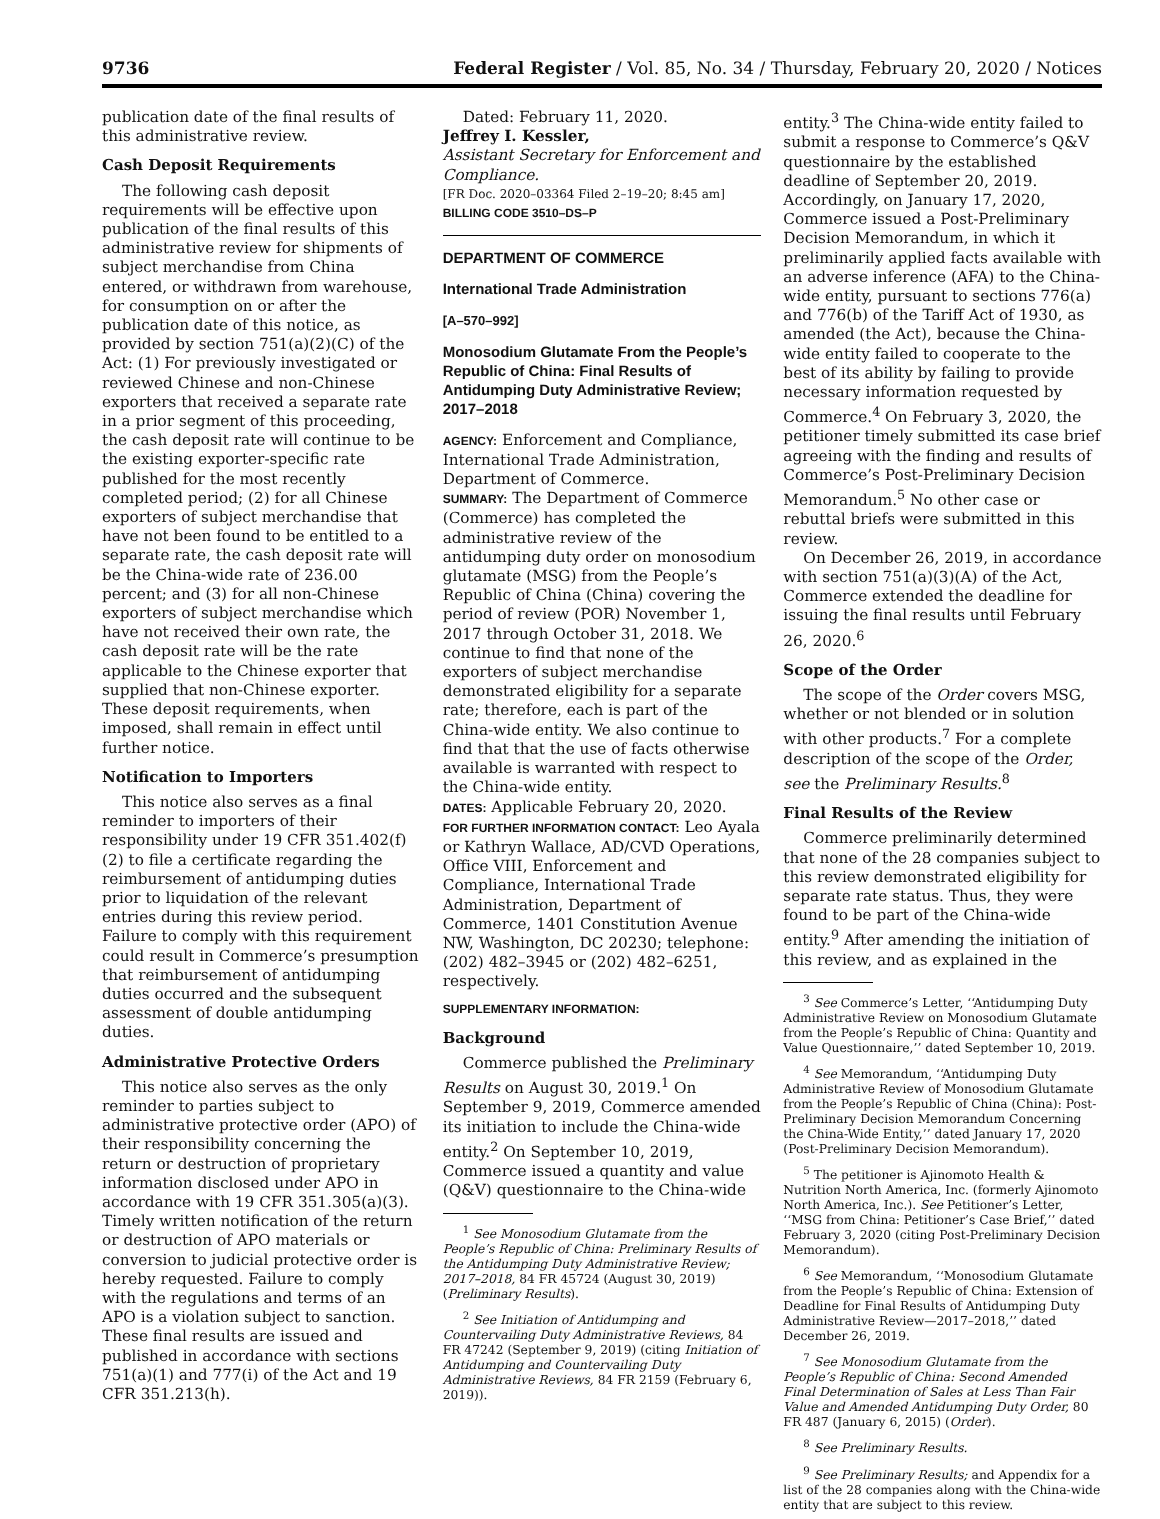9736 Federal Register / Vol. 85, No. 34 / Thursday, February 20, 2020 / Notices
publication date of the final results of this administrative review.
Cash Deposit Requirements
The following cash deposit requirements will be effective upon publication of the final results of this administrative review for shipments of subject merchandise from China entered, or withdrawn from warehouse, for consumption on or after the publication date of this notice, as provided by section 751(a)(2)(C) of the Act: (1) For previously investigated or reviewed Chinese and non-Chinese exporters that received a separate rate in a prior segment of this proceeding, the cash deposit rate will continue to be the existing exporter-specific rate published for the most recently completed period; (2) for all Chinese exporters of subject merchandise that have not been found to be entitled to a separate rate, the cash deposit rate will be the China-wide rate of 236.00 percent; and (3) for all non-Chinese exporters of subject merchandise which have not received their own rate, the cash deposit rate will be the rate applicable to the Chinese exporter that supplied that non-Chinese exporter. These deposit requirements, when imposed, shall remain in effect until further notice.
Notification to Importers
This notice also serves as a final reminder to importers of their responsibility under 19 CFR 351.402(f)(2) to file a certificate regarding the reimbursement of antidumping duties prior to liquidation of the relevant entries during this review period. Failure to comply with this requirement could result in Commerce’s presumption that reimbursement of antidumping duties occurred and the subsequent assessment of double antidumping duties.
Administrative Protective Orders
This notice also serves as the only reminder to parties subject to administrative protective order (APO) of their responsibility concerning the return or destruction of proprietary information disclosed under APO in accordance with 19 CFR 351.305(a)(3). Timely written notification of the return or destruction of APO materials or conversion to judicial protective order is hereby requested. Failure to comply with the regulations and terms of an APO is a violation subject to sanction. These final results are issued and published in accordance with sections 751(a)(1) and 777(i) of the Act and 19 CFR 351.213(h).
Dated: February 11, 2020.
Jeffrey I. Kessler,
Assistant Secretary for Enforcement and Compliance.
[FR Doc. 2020–03364 Filed 2–19–20; 8:45 am]
BILLING CODE 3510–DS–P
DEPARTMENT OF COMMERCE
International Trade Administration
[A–570–992]
Monosodium Glutamate From the People’s Republic of China: Final Results of Antidumping Duty Administrative Review; 2017–2018
AGENCY: Enforcement and Compliance, International Trade Administration, Department of Commerce.
SUMMARY: The Department of Commerce (Commerce) has completed the administrative review of the antidumping duty order on monosodium glutamate (MSG) from the People’s Republic of China (China) covering the period of review (POR) November 1, 2017 through October 31, 2018. We continue to find that none of the exporters of subject merchandise demonstrated eligibility for a separate rate; therefore, each is part of the China-wide entity. We also continue to find that that the use of facts otherwise available is warranted with respect to the China-wide entity.
DATES: Applicable February 20, 2020.
FOR FURTHER INFORMATION CONTACT: Leo Ayala or Kathryn Wallace, AD/CVD Operations, Office VIII, Enforcement and Compliance, International Trade Administration, Department of Commerce, 1401 Constitution Avenue NW, Washington, DC 20230; telephone: (202) 482–3945 or (202) 482–6251, respectively.
SUPPLEMENTARY INFORMATION:
Background
Commerce published the Preliminary Results on August 30, 2019.<sup>1</sup> On September 9, 2019, Commerce amended its initiation to include the China-wide entity.<sup>2</sup> On September 10, 2019, Commerce issued a quantity and value (Q&V) questionnaire to the China-wide
<sup>1</sup> See Monosodium Glutamate from the People’s Republic of China: Preliminary Results of the Antidumping Duty Administrative Review; 2017–2018, 84 FR 45724 (August 30, 2019) (Preliminary Results).
<sup>2</sup> See Initiation of Antidumping and Countervailing Duty Administrative Reviews, 84 FR 47242 (September 9, 2019) (citing Initiation of Antidumping and Countervailing Duty Administrative Reviews, 84 FR 2159 (February 6, 2019)).
entity.<sup>3</sup> The China-wide entity failed to submit a response to Commerce’s Q&V questionnaire by the established deadline of September 20, 2019. Accordingly, on January 17, 2020, Commerce issued a Post-Preliminary Decision Memorandum, in which it preliminarily applied facts available with an adverse inference (AFA) to the China-wide entity, pursuant to sections 776(a) and 776(b) of the Tariff Act of 1930, as amended (the Act), because the China-wide entity failed to cooperate to the best of its ability by failing to provide necessary information requested by Commerce.<sup>4</sup> On February 3, 2020, the petitioner timely submitted its case brief agreeing with the finding and results of Commerce’s Post-Preliminary Decision Memorandum.<sup>5</sup> No other case or rebuttal briefs were submitted in this review.
On December 26, 2019, in accordance with section 751(a)(3)(A) of the Act, Commerce extended the deadline for issuing the final results until February 26, 2020.<sup>6</sup>
Scope of the Order
The scope of the Order covers MSG, whether or not blended or in solution with other products.<sup>7</sup> For a complete description of the scope of the Order, see the Preliminary Results.<sup>8</sup>
Final Results of the Review
Commerce preliminarily determined that none of the 28 companies subject to this review demonstrated eligibility for separate rate status. Thus, they were found to be part of the China-wide entity.<sup>9</sup> After amending the initiation of this review, and as explained in the
<sup>3</sup> See Commerce’s Letter, ‘‘Antidumping Duty Administrative Review on Monosodium Glutamate from the People’s Republic of China: Quantity and Value Questionnaire,’’ dated September 10, 2019.
<sup>4</sup> See Memorandum, ‘‘Antidumping Duty Administrative Review of Monosodium Glutamate from the People’s Republic of China (China): Post-Preliminary Decision Memorandum Concerning the China-Wide Entity,’’ dated January 17, 2020 (Post-Preliminary Decision Memorandum).
<sup>5</sup> The petitioner is Ajinomoto Health & Nutrition North America, Inc. (formerly Ajinomoto North America, Inc.). See Petitioner’s Letter, ‘‘MSG from China: Petitioner’s Case Brief,’’ dated February 3, 2020 (citing Post-Preliminary Decision Memorandum).
<sup>6</sup> See Memorandum, ‘‘Monosodium Glutamate from the People’s Republic of China: Extension of Deadline for Final Results of Antidumping Duty Administrative Review—2017–2018,’’ dated December 26, 2019.
<sup>7</sup> See Monosodium Glutamate from the People’s Republic of China: Second Amended Final Determination of Sales at Less Than Fair Value and Amended Antidumping Duty Order, 80 FR 487 (January 6, 2015) (Order).
<sup>8</sup> See Preliminary Results.
<sup>9</sup> See Preliminary Results; and Appendix for a list of the 28 companies along with the China-wide entity that are subject to this review.